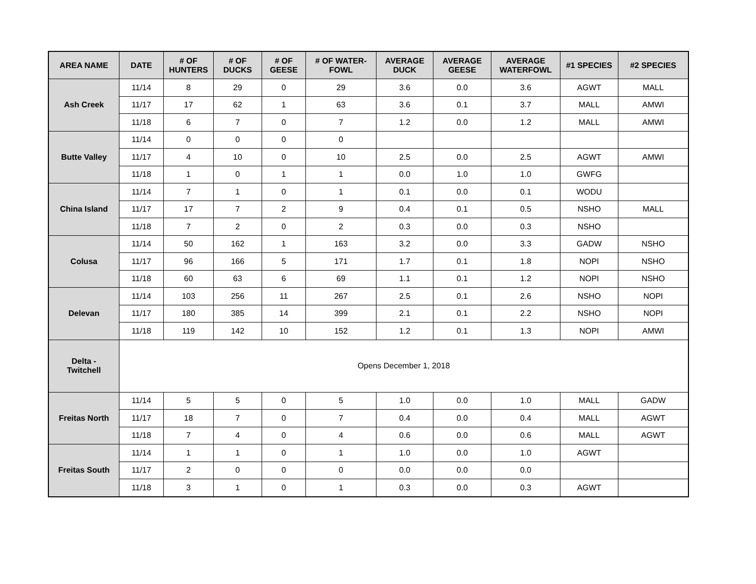| AREA NAME | DATE | # OF HUNTERS | # OF DUCKS | # OF GEESE | # OF WATER-FOWL | AVERAGE DUCK | AVERAGE GEESE | AVERAGE WATERFOWL | #1 SPECIES | #2 SPECIES |
| --- | --- | --- | --- | --- | --- | --- | --- | --- | --- | --- |
| Ash Creek | 11/14 | 8 | 29 | 0 | 29 | 3.6 | 0.0 | 3.6 | AGWT | MALL |
| | 11/17 | 17 | 62 | 1 | 63 | 3.6 | 0.1 | 3.7 | MALL | AMWI |
| | 11/18 | 6 | 7 | 0 | 7 | 1.2 | 0.0 | 1.2 | MALL | AMWI |
| Butte Valley | 11/14 | 0 | 0 | 0 | 0 | | | | | |
| | 11/17 | 4 | 10 | 0 | 10 | 2.5 | 0.0 | 2.5 | AGWT | AMWI |
| | 11/18 | 1 | 0 | 1 | 1 | 0.0 | 1.0 | 1.0 | GWFG | |
| China Island | 11/14 | 7 | 1 | 0 | 1 | 0.1 | 0.0 | 0.1 | WODU | |
| | 11/17 | 17 | 7 | 2 | 9 | 0.4 | 0.1 | 0.5 | NSHO | MALL |
| | 11/18 | 7 | 2 | 0 | 2 | 0.3 | 0.0 | 0.3 | NSHO | |
| Colusa | 11/14 | 50 | 162 | 1 | 163 | 3.2 | 0.0 | 3.3 | GADW | NSHO |
| | 11/17 | 96 | 166 | 5 | 171 | 1.7 | 0.1 | 1.8 | NOPI | NSHO |
| | 11/18 | 60 | 63 | 6 | 69 | 1.1 | 0.1 | 1.2 | NOPI | NSHO |
| Delevan | 11/14 | 103 | 256 | 11 | 267 | 2.5 | 0.1 | 2.6 | NSHO | NOPI |
| | 11/17 | 180 | 385 | 14 | 399 | 2.1 | 0.1 | 2.2 | NSHO | NOPI |
| | 11/18 | 119 | 142 | 10 | 152 | 1.2 | 0.1 | 1.3 | NOPI | AMWI |
| Delta - Twitchell | Opens December 1, 2018 | | | | | | | | | |
| Freitas North | 11/14 | 5 | 5 | 0 | 5 | 1.0 | 0.0 | 1.0 | MALL | GADW |
| | 11/17 | 18 | 7 | 0 | 7 | 0.4 | 0.0 | 0.4 | MALL | AGWT |
| | 11/18 | 7 | 4 | 0 | 4 | 0.6 | 0.0 | 0.6 | MALL | AGWT |
| Freitas South | 11/14 | 1 | 1 | 0 | 1 | 1.0 | 0.0 | 1.0 | AGWT | |
| | 11/17 | 2 | 0 | 0 | 0 | 0.0 | 0.0 | 0.0 | | |
| | 11/18 | 3 | 1 | 0 | 1 | 0.3 | 0.0 | 0.3 | AGWT | |